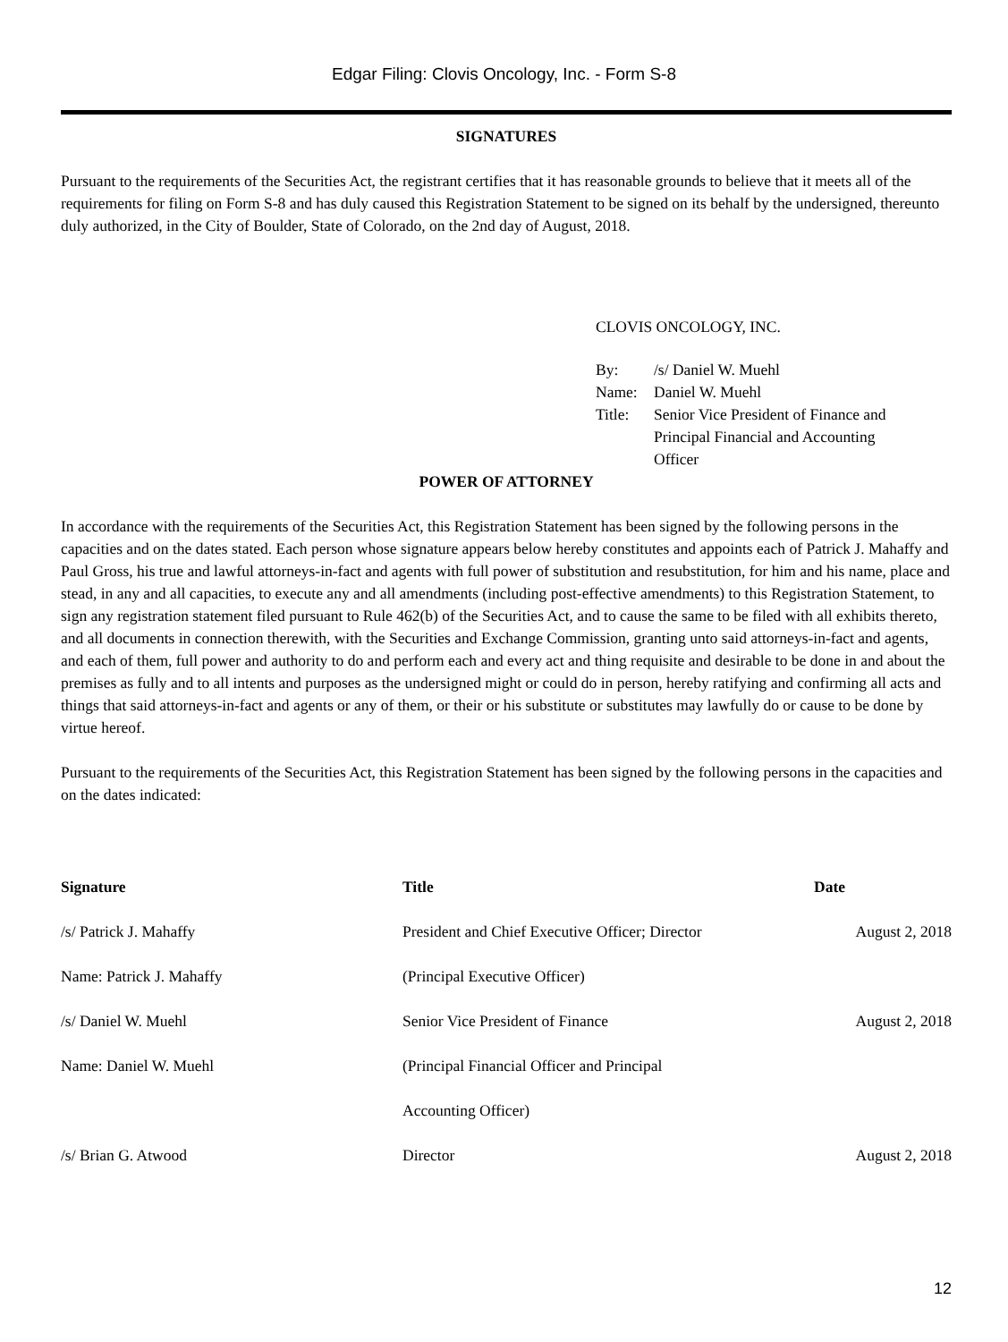Edgar Filing: Clovis Oncology, Inc. - Form S-8
SIGNATURES
Pursuant to the requirements of the Securities Act, the registrant certifies that it has reasonable grounds to believe that it meets all of the requirements for filing on Form S-8 and has duly caused this Registration Statement to be signed on its behalf by the undersigned, thereunto duly authorized, in the City of Boulder, State of Colorado, on the 2nd day of August, 2018.
CLOVIS ONCOLOGY, INC.
| By: | /s/ Daniel W. Muehl |
| Name: | Daniel W. Muehl |
| Title: | Senior Vice President of Finance and Principal Financial and Accounting Officer |
POWER OF ATTORNEY
In accordance with the requirements of the Securities Act, this Registration Statement has been signed by the following persons in the capacities and on the dates stated. Each person whose signature appears below hereby constitutes and appoints each of Patrick J. Mahaffy and Paul Gross, his true and lawful attorneys-in-fact and agents with full power of substitution and resubstitution, for him and his name, place and stead, in any and all capacities, to execute any and all amendments (including post-effective amendments) to this Registration Statement, to sign any registration statement filed pursuant to Rule 462(b) of the Securities Act, and to cause the same to be filed with all exhibits thereto, and all documents in connection therewith, with the Securities and Exchange Commission, granting unto said attorneys-in-fact and agents, and each of them, full power and authority to do and perform each and every act and thing requisite and desirable to be done in and about the premises as fully and to all intents and purposes as the undersigned might or could do in person, hereby ratifying and confirming all acts and things that said attorneys-in-fact and agents or any of them, or their or his substitute or substitutes may lawfully do or cause to be done by virtue hereof.
Pursuant to the requirements of the Securities Act, this Registration Statement has been signed by the following persons in the capacities and on the dates indicated:
| Signature | Title | Date |
| --- | --- | --- |
| /s/ Patrick J. Mahaffy | President and Chief Executive Officer; Director | August 2, 2018 |
| Name: Patrick J. Mahaffy | (Principal Executive Officer) | |
| /s/ Daniel W. Muehl | Senior Vice President of Finance | August 2, 2018 |
| Name: Daniel W. Muehl | (Principal Financial Officer and Principal | |
| | Accounting Officer) | |
| /s/ Brian G. Atwood | Director | August 2, 2018 |
12